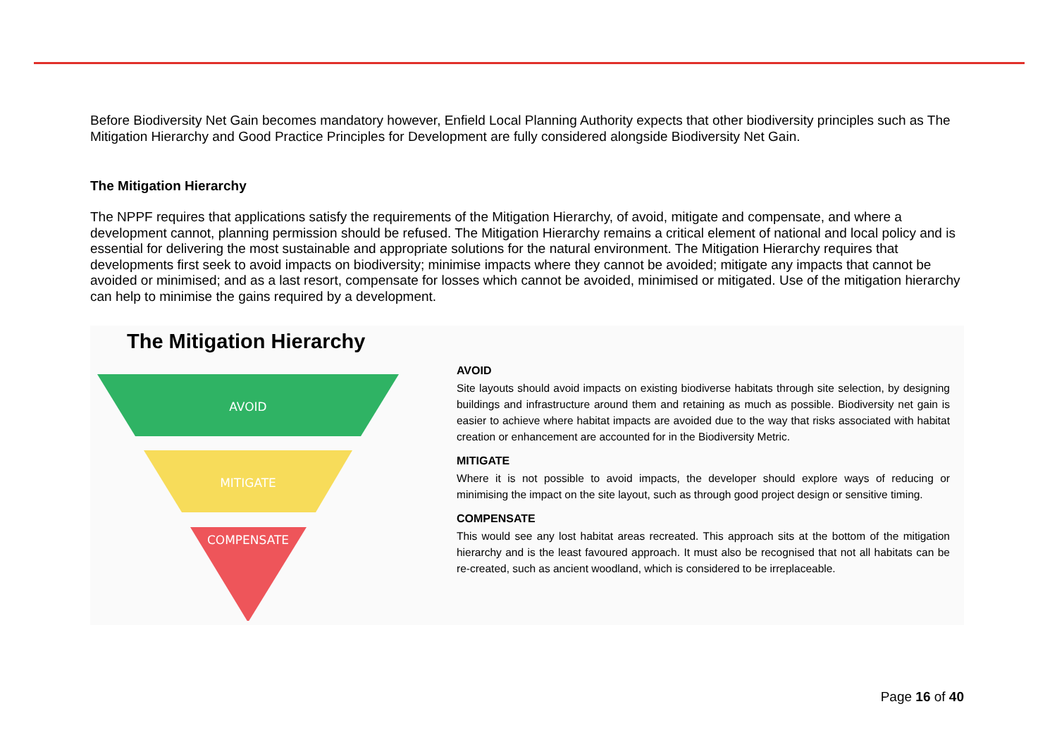Before Biodiversity Net Gain becomes mandatory however, Enfield Local Planning Authority expects that other biodiversity principles such as The Mitigation Hierarchy and Good Practice Principles for Development are fully considered alongside Biodiversity Net Gain.
The Mitigation Hierarchy
The NPPF requires that applications satisfy the requirements of the Mitigation Hierarchy, of avoid, mitigate and compensate, and where a development cannot, planning permission should be refused. The Mitigation Hierarchy remains a critical element of national and local policy and is essential for delivering the most sustainable and appropriate solutions for the natural environment. The Mitigation Hierarchy requires that developments first seek to avoid impacts on biodiversity; minimise impacts where they cannot be avoided; mitigate any impacts that cannot be avoided or minimised; and as a last resort, compensate for losses which cannot be avoided, minimised or mitigated. Use of the mitigation hierarchy can help to minimise the gains required by a development.
The Mitigation Hierarchy
AVOID
MITIGATE
COMPENSATE
AVOID
Site layouts should avoid impacts on existing biodiverse habitats through site selection, by designing buildings and infrastructure around them and retaining as much as possible. Biodiversity net gain is easier to achieve where habitat impacts are avoided due to the way that risks associated with habitat creation or enhancement are accounted for in the Biodiversity Metric.
MITIGATE
Where it is not possible to avoid impacts, the developer should explore ways of reducing or minimising the impact on the site layout, such as through good project design or sensitive timing.
COMPENSATE
This would see any lost habitat areas recreated. This approach sits at the bottom of the mitigation hierarchy and is the least favoured approach. It must also be recognised that not all habitats can be re-created, such as ancient woodland, which is considered to be irreplaceable.
Page 16 of 40